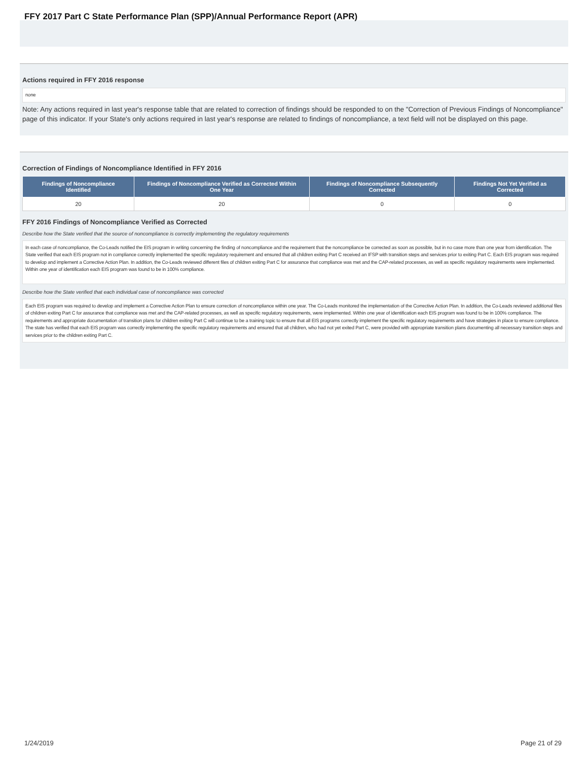FFY 2017 Part C State Performance Plan (SPP)/Annual Performance Report (APR)
Actions required in FFY 2016 response
none
Note: Any actions required in last year's response table that are related to correction of findings should be responded to on the "Correction of Previous Findings of Noncompliance" page of this indicator. If your State's only actions required in last year's response are related to findings of noncompliance, a text field will not be displayed on this page.
Correction of Findings of Noncompliance Identified in FFY 2016
| Findings of Noncompliance Identified | Findings of Noncompliance Verified as Corrected Within One Year | Findings of Noncompliance Subsequently Corrected | Findings Not Yet Verified as Corrected |
| --- | --- | --- | --- |
| 20 | 20 | 0 | 0 |
FFY 2016 Findings of Noncompliance Verified as Corrected
Describe how the State verified that the source of noncompliance is correctly implementing the regulatory requirements
In each case of noncompliance, the Co-Leads notified the EIS program in writing concerning the finding of noncompliance and the requirement that the noncompliance be corrected as soon as possible, but in no case more than one year from identification. The State verified that each EIS program not in compliance correctly implemented the specific regulatory requirement and ensured that all children exiting Part C received an IFSP with transition steps and services prior to exiting Part C. Each EIS program was required to develop and implement a Corrective Action Plan. In addition, the Co-Leads reviewed different files of children exiting Part C for assurance that compliance was met and the CAP-related processes, as well as specific regulatory requirements were implemented. Within one year of identification each EIS program was found to be in 100% compliance.
Describe how the State verified that each individual case of noncompliance was corrected
Each EIS program was required to develop and implement a Corrective Action Plan to ensure correction of noncompliance within one year. The Co-Leads monitored the implementation of the Corrective Action Plan. In addition, the Co-Leads reviewed additional files of children exiting Part C for assurance that compliance was met and the CAP-related processes, as well as specific regulatory requirements, were implemented. Within one year of identification each EIS program was found to be in 100% compliance. The requirements and appropriate documentation of transition plans for children exiting Part C will continue to be a training topic to ensure that all EIS programs correctly implement the specific regulatory requirements and have strategies in place to ensure compliance. The state has verified that each EIS program was correctly implementing the specific regulatory requirements and ensured that all children, who had not yet exited Part C, were provided with appropriate transition plans documenting all necessary transition steps and services prior to the children exiting Part C.
1/24/2019 Page 21 of 29